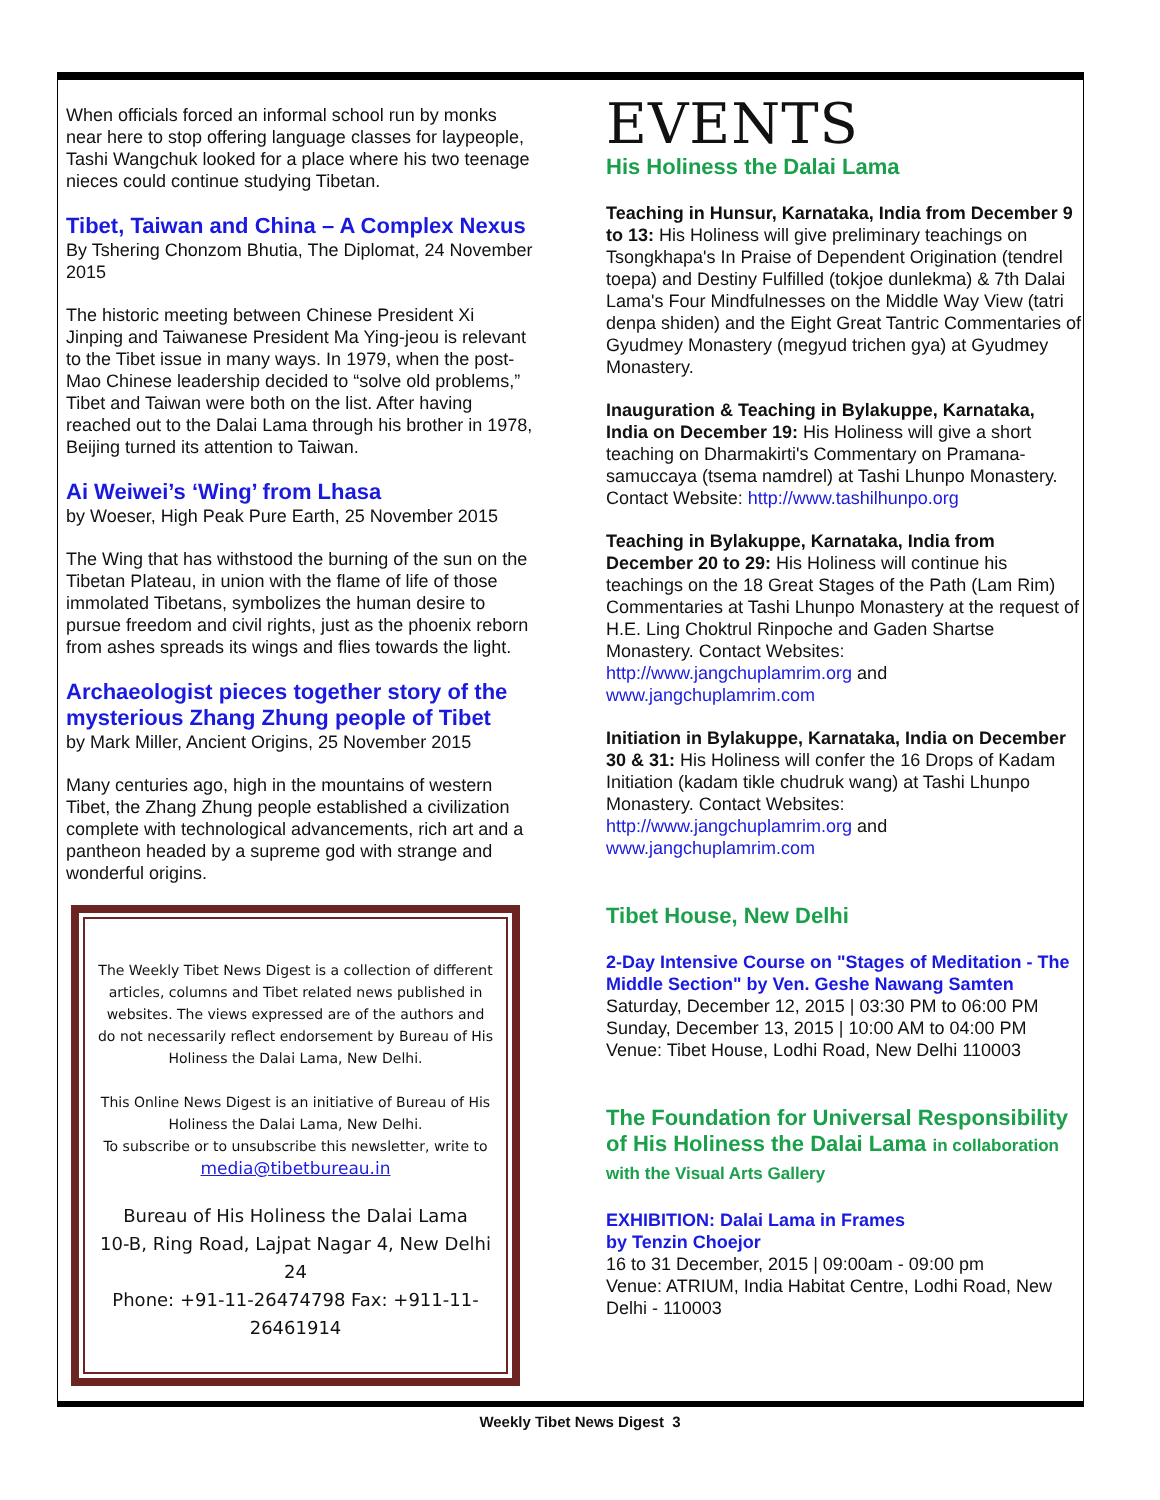When officials forced an informal school run by monks near here to stop offering language classes for laypeople, Tashi Wangchuk looked for a place where his two teenage nieces could continue studying Tibetan.
Tibet, Taiwan and China – A Complex Nexus
By Tshering Chonzom Bhutia, The Diplomat, 24 November 2015
The historic meeting between Chinese President Xi Jinping and Taiwanese President Ma Ying-jeou is relevant to the Tibet issue in many ways. In 1979, when the post-Mao Chinese leadership decided to “solve old problems,” Tibet and Taiwan were both on the list. After having reached out to the Dalai Lama through his brother in 1978, Beijing turned its attention to Taiwan.
Ai Weiwei’s ‘Wing’ from Lhasa
by Woeser, High Peak Pure Earth, 25 November 2015
The Wing that has withstood the burning of the sun on the Tibetan Plateau, in union with the flame of life of those immolated Tibetans, symbolizes the human desire to pursue freedom and civil rights, just as the phoenix reborn from ashes spreads its wings and flies towards the light.
Archaeologist pieces together story of the mysterious Zhang Zhung people of Tibet
by Mark Miller, Ancient Origins, 25 November 2015
Many centuries ago, high in the mountains of western Tibet, the Zhang Zhung people established a civilization complete with technological advancements, rich art and a pantheon headed by a supreme god with strange and wonderful origins.
The Weekly Tibet News Digest is a collection of different articles, columns and Tibet related news published in websites. The views expressed are of the authors and do not necessarily reflect endorsement by Bureau of His Holiness the Dalai Lama, New Delhi.
This Online News Digest is an initiative of Bureau of His Holiness the Dalai Lama, New Delhi.
To subscribe or to unsubscribe this newsletter, write to
media@tibetbureau.in
Bureau of His Holiness the Dalai Lama
10-B, Ring Road, Lajpat Nagar 4, New Delhi 24
Phone: +91-11-26474798 Fax: +911-11-26461914
EVENTS
His Holiness the Dalai Lama
Teaching in Hunsur, Karnataka, India from December 9 to 13: His Holiness will give preliminary teachings on Tsongkhapa's In Praise of Dependent Origination (tendrel toepa) and Destiny Fulfilled (tokjoe dunlekma) & 7th Dalai Lama's Four Mindfulnesses on the Middle Way View (tatri denpa shiden) and the Eight Great Tantric Commentaries of Gyudmey Monastery (megyud trichen gya) at Gyudmey Monastery.
Inauguration & Teaching in Bylakuppe, Karnataka, India on December 19: His Holiness will give a short teaching on Dharmakirti's Commentary on Pramana-samuccaya (tsema namdrel) at Tashi Lhunpo Monastery. Contact Website: http://www.tashilhunpo.org
Teaching in Bylakuppe, Karnataka, India from December 20 to 29: His Holiness will continue his teachings on the 18 Great Stages of the Path (Lam Rim) Commentaries at Tashi Lhunpo Monastery at the request of H.E. Ling Choktrul Rinpoche and Gaden Shartse Monastery. Contact Websites: http://www.jangchuplamrim.org and www.jangchuplamrim.com
Initiation in Bylakuppe, Karnataka, India on December 30 & 31: His Holiness will confer the 16 Drops of Kadam Initiation (kadam tikle chudruk wang) at Tashi Lhunpo Monastery. Contact Websites: http://www.jangchuplamrim.org and www.jangchuplamrim.com
Tibet House, New Delhi
2-Day Intensive Course on "Stages of Meditation - The Middle Section" by Ven. Geshe Nawang Samten
Saturday, December 12, 2015 | 03:30 PM to 06:00 PM
Sunday, December 13, 2015 | 10:00 AM to 04:00 PM
Venue: Tibet House, Lodhi Road, New Delhi 110003
The Foundation for Universal Responsibility of His Holiness the Dalai Lama in collaboration with the Visual Arts Gallery
EXHIBITION: Dalai Lama in Frames
by Tenzin Choejor
16 to 31 December, 2015 | 09:00am - 09:00 pm
Venue: ATRIUM, India Habitat Centre, Lodhi Road, New Delhi - 110003
Weekly Tibet News Digest 3